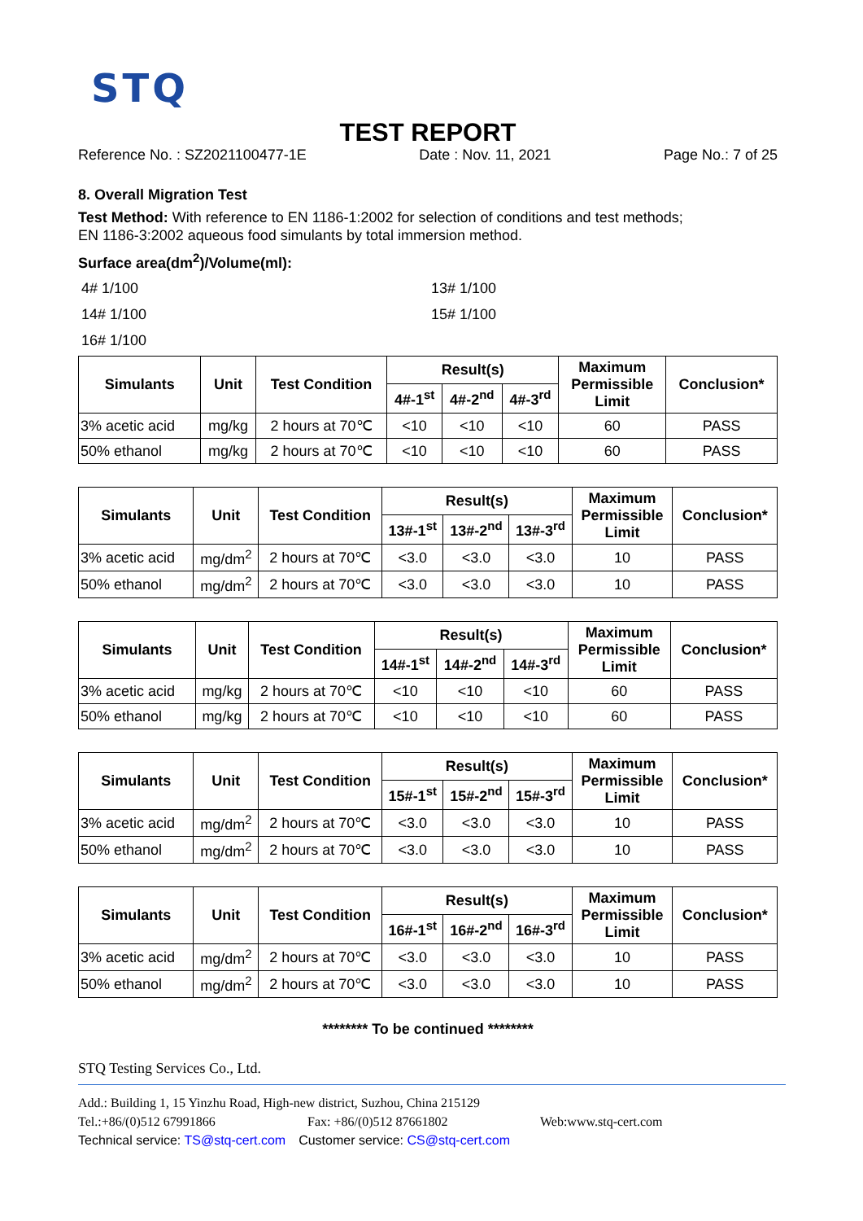STQ
TEST REPORT
Reference No. : SZ2021100477-1E Date : Nov. 11, 2021 Page No.: 7 of 25
8. Overall Migration Test
Test Method: With reference to EN 1186-1:2002 for selection of conditions and test methods;
EN 1186-3:2002 aqueous food simulants by total immersion method.
Surface area(dm<sup>2</sup>)/Volume(ml):
4# 1/100 13# 1/100 14# 1/100 15# 1/100 16# 1/100
| Simulants | Unit | Test Condition | Result(s) | | | Maximum Permissible Limit | Conclusion* |
| --- | --- | --- | --- | --- | --- | --- | --- |
| | | | 4#-1<sup>st</sup> | 4#-2<sup>nd</sup> | 4#-3<sup>rd</sup> | | |
| 3% acetic acid | mg/kg | 2 hours at 70℃ | <10 | <10 | <10 | 60 | PASS |
| 50% ethanol | mg/kg | 2 hours at 70℃ | <10 | <10 | <10 | 60 | PASS |
| Simulants | Unit | Test Condition | Result(s) | | | Maximum Permissible Limit | Conclusion* |
| --- | --- | --- | --- | --- | --- | --- | --- |
| | | | 13#-1<sup>st</sup> | 13#-2<sup>nd</sup> | 13#-3<sup>rd</sup> | | |
| 3% acetic acid | mg/dm<sup>2</sup> | 2 hours at 70℃ | <3.0 | <3.0 | <3.0 | 10 | PASS |
| 50% ethanol | mg/dm<sup>2</sup> | 2 hours at 70℃ | <3.0 | <3.0 | <3.0 | 10 | PASS |
| Simulants | Unit | Test Condition | Result(s) | | | Maximum Permissible Limit | Conclusion* |
| --- | --- | --- | --- | --- | --- | --- | --- |
| | | | 14#-1<sup>st</sup> | 14#-2<sup>nd</sup> | 14#-3<sup>rd</sup> | | |
| 3% acetic acid | mg/kg | 2 hours at 70℃ | <10 | <10 | <10 | 60 | PASS |
| 50% ethanol | mg/kg | 2 hours at 70℃ | <10 | <10 | <10 | 60 | PASS |
| Simulants | Unit | Test Condition | Result(s) | | | Maximum Permissible Limit | Conclusion* |
| --- | --- | --- | --- | --- | --- | --- | --- |
| | | | 15#-1<sup>st</sup> | 15#-2<sup>nd</sup> | 15#-3<sup>rd</sup> | | |
| 3% acetic acid | mg/dm<sup>2</sup> | 2 hours at 70℃ | <3.0 | <3.0 | <3.0 | 10 | PASS |
| 50% ethanol | mg/dm<sup>2</sup> | 2 hours at 70℃ | <3.0 | <3.0 | <3.0 | 10 | PASS |
| Simulants | Unit | Test Condition | Result(s) | | | Maximum Permissible Limit | Conclusion* |
| --- | --- | --- | --- | --- | --- | --- | --- |
| | | | 16#-1<sup>st</sup> | 16#-2<sup>nd</sup> | 16#-3<sup>rd</sup> | | |
| 3% acetic acid | mg/dm<sup>2</sup> | 2 hours at 70℃ | <3.0 | <3.0 | <3.0 | 10 | PASS |
| 50% ethanol | mg/dm<sup>2</sup> | 2 hours at 70℃ | <3.0 | <3.0 | <3.0 | 10 | PASS |
******** To be continued ********
STQ Testing Services Co., Ltd.
Add.: Building 1, 15 Yinzhu Road, High-new district, Suzhou, China 215129
Tel.:+86/(0)512 67991866 Fax: +86/(0)512 87661802 Web:www.stq-cert.com
Technical service: TS@stq-cert.com Customer service: CS@stq-cert.com